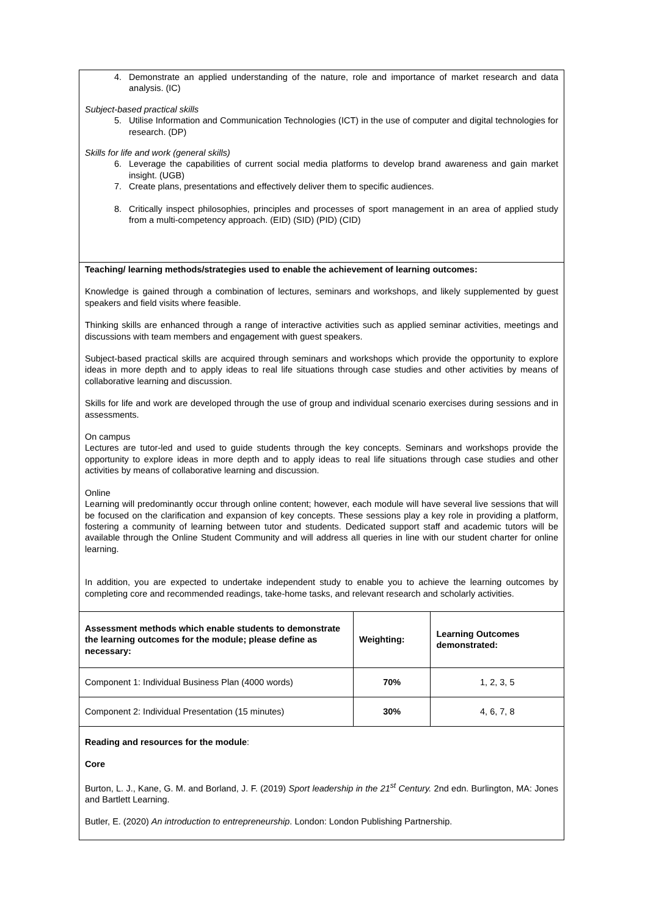| 4. Demonstrate an applied understanding of the nature, role and importance of market research and data analysis. (IC) Subject-based practical skills 5. Utilise Information and Communication Technologies (ICT) in the use of computer and digital technologies for research. (DP) Skills for life and work (general skills) 6. Leverage the capabilities of current social media platforms to develop brand awareness and gain market insight. (UGB) 7. Create plans, presentations and effectively deliver them to specific audiences. 8. Critically inspect philosophies, principles and processes of sport management in an area of applied study from a multi-competency approach. (EID) (SID) (PID) (CID) | | |
| Teaching/ learning methods/strategies used to enable the achievement of learning outcomes: Knowledge is gained through a combination of lectures, seminars and workshops, and likely supplemented by guest speakers and field visits where feasible. Thinking skills are enhanced through a range of interactive activities such as applied seminar activities, meetings and discussions with team members and engagement with guest speakers. Subject-based practical skills are acquired through seminars and workshops which provide the opportunity to explore ideas in more depth and to apply ideas to real life situations through case studies and other activities by means of collaborative learning and discussion. Skills for life and work are developed through the use of group and individual scenario exercises during sessions and in assessments. On campus Lectures are tutor-led and used to guide students through the key concepts. Seminars and workshops provide the opportunity to explore ideas in more depth and to apply ideas to real life situations through case studies and other activities by means of collaborative learning and discussion. Online Learning will predominantly occur through online content; however, each module will have several live sessions that will be focused on the clarification and expansion of key concepts. These sessions play a key role in providing a platform, fostering a community of learning between tutor and students. Dedicated support staff and academic tutors will be available through the Online Student Community and will address all queries in line with our student charter for online learning. In addition, you are expected to undertake independent study to enable you to achieve the learning outcomes by completing core and recommended readings, take-home tasks, and relevant research and scholarly activities. | | |
| Assessment methods which enable students to demonstrate the learning outcomes for the module; please define as necessary: | Weighting: | Learning Outcomes demonstrated: |
| Component 1: Individual Business Plan (4000 words) | 70% | 1, 2, 3, 5 |
| Component 2: Individual Presentation (15 minutes) | 30% | 4, 6, 7, 8 |
| Reading and resources for the module : Core Burton, L. J., Kane, G. M. and Borland, J. F. (2019) Sport leadership in the 21<sup>st</sup> Century. 2nd edn. Burlington, MA: Jones and Bartlett Learning. Butler, E. (2020) An introduction to entrepreneurship . London: London Publishing Partnership. | | |